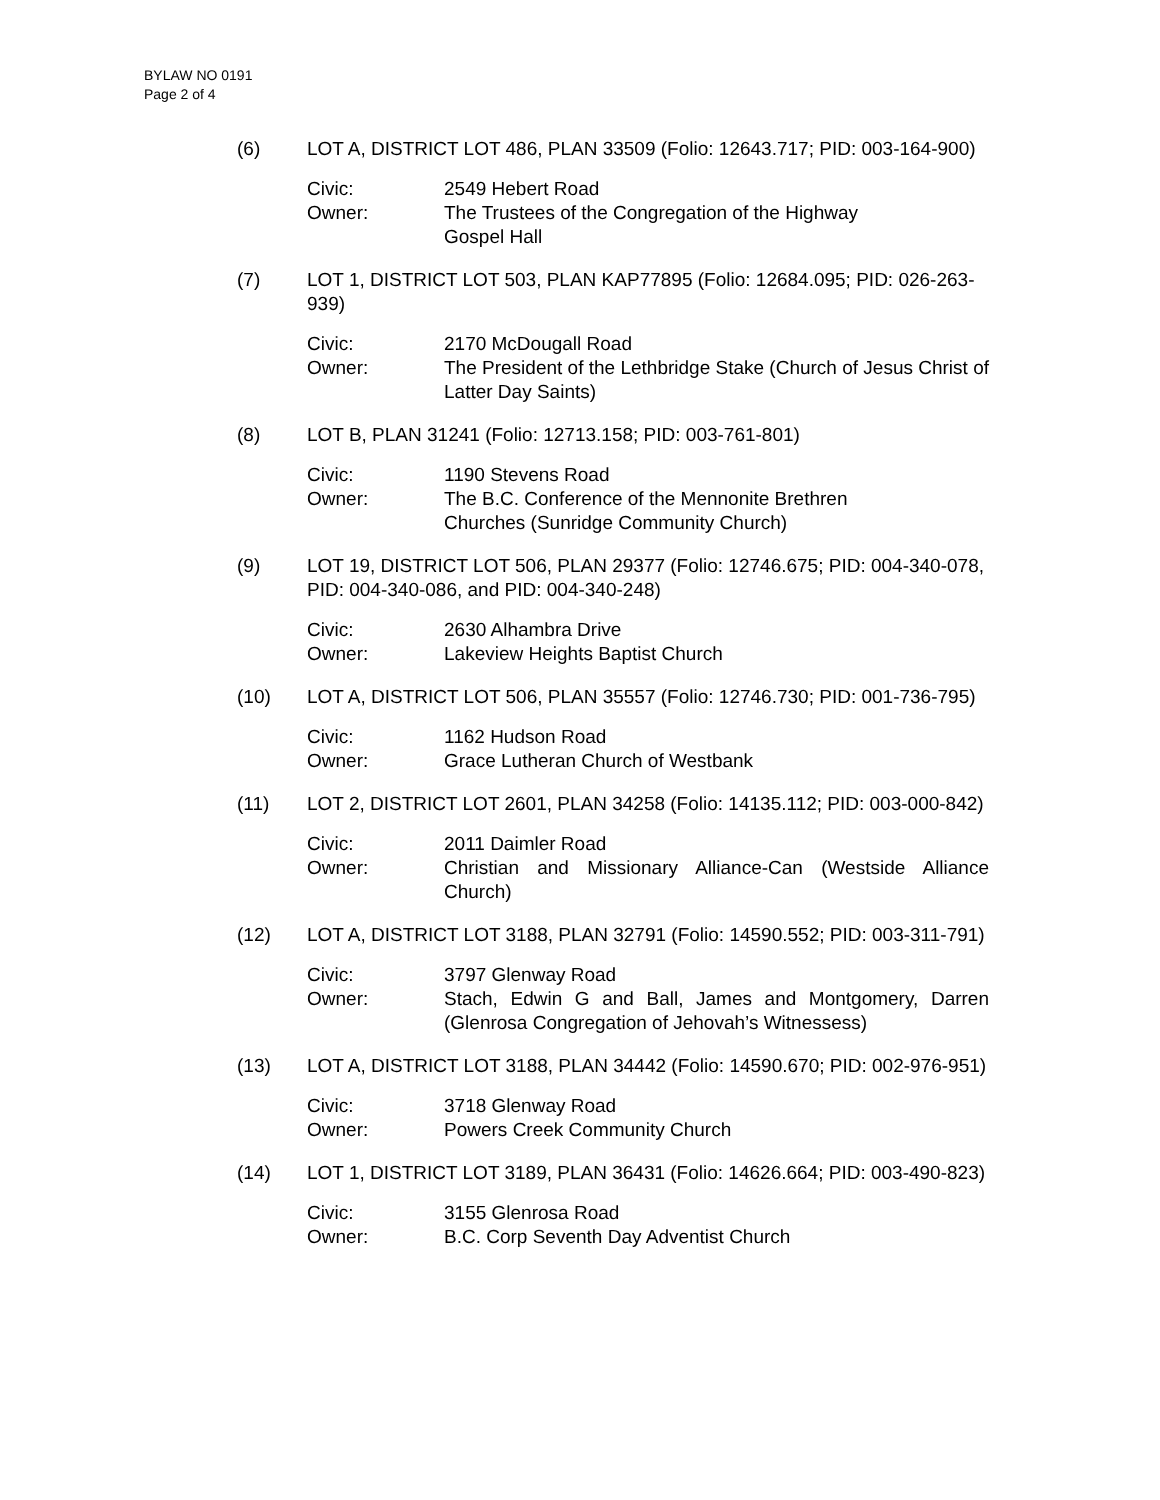BYLAW NO 0191
Page 2 of 4
(6) LOT A, DISTRICT LOT 486, PLAN 33509 (Folio: 12643.717; PID: 003-164-900)
Civic: 2549 Hebert Road
Owner: The Trustees of the Congregation of the Highway
Gospel Hall
(7) LOT 1, DISTRICT LOT 503, PLAN KAP77895 (Folio: 12684.095; PID: 026-263-939)
Civic: 2170 McDougall Road
Owner: The President of the Lethbridge Stake (Church of Jesus Christ of Latter Day Saints)
(8) LOT B, PLAN 31241 (Folio: 12713.158; PID: 003-761-801)
Civic: 1190 Stevens Road
Owner: The B.C. Conference of the Mennonite Brethren
Churches (Sunridge Community Church)
(9) LOT 19, DISTRICT LOT 506, PLAN 29377 (Folio: 12746.675; PID: 004-340-078, PID: 004-340-086, and PID: 004-340-248)
Civic: 2630 Alhambra Drive
Owner: Lakeview Heights Baptist Church
(10) LOT A, DISTRICT LOT 506, PLAN 35557 (Folio: 12746.730; PID: 001-736-795)
Civic: 1162 Hudson Road
Owner: Grace Lutheran Church of Westbank
(11) LOT 2, DISTRICT LOT 2601, PLAN 34258 (Folio: 14135.112; PID: 003-000-842)
Civic: 2011 Daimler Road
Owner: Christian and Missionary Alliance-Can (Westside Alliance Church)
(12) LOT A, DISTRICT LOT 3188, PLAN 32791 (Folio: 14590.552; PID: 003-311-791)
Civic: 3797 Glenway Road
Owner: Stach, Edwin G and Ball, James and Montgomery, Darren (Glenrosa Congregation of Jehovah’s Witnessess)
(13) LOT A, DISTRICT LOT 3188, PLAN 34442 (Folio: 14590.670; PID: 002-976-951)
Civic: 3718 Glenway Road
Owner: Powers Creek Community Church
(14) LOT 1, DISTRICT LOT 3189, PLAN 36431 (Folio: 14626.664; PID: 003-490-823)
Civic: 3155 Glenrosa Road
Owner: B.C. Corp Seventh Day Adventist Church